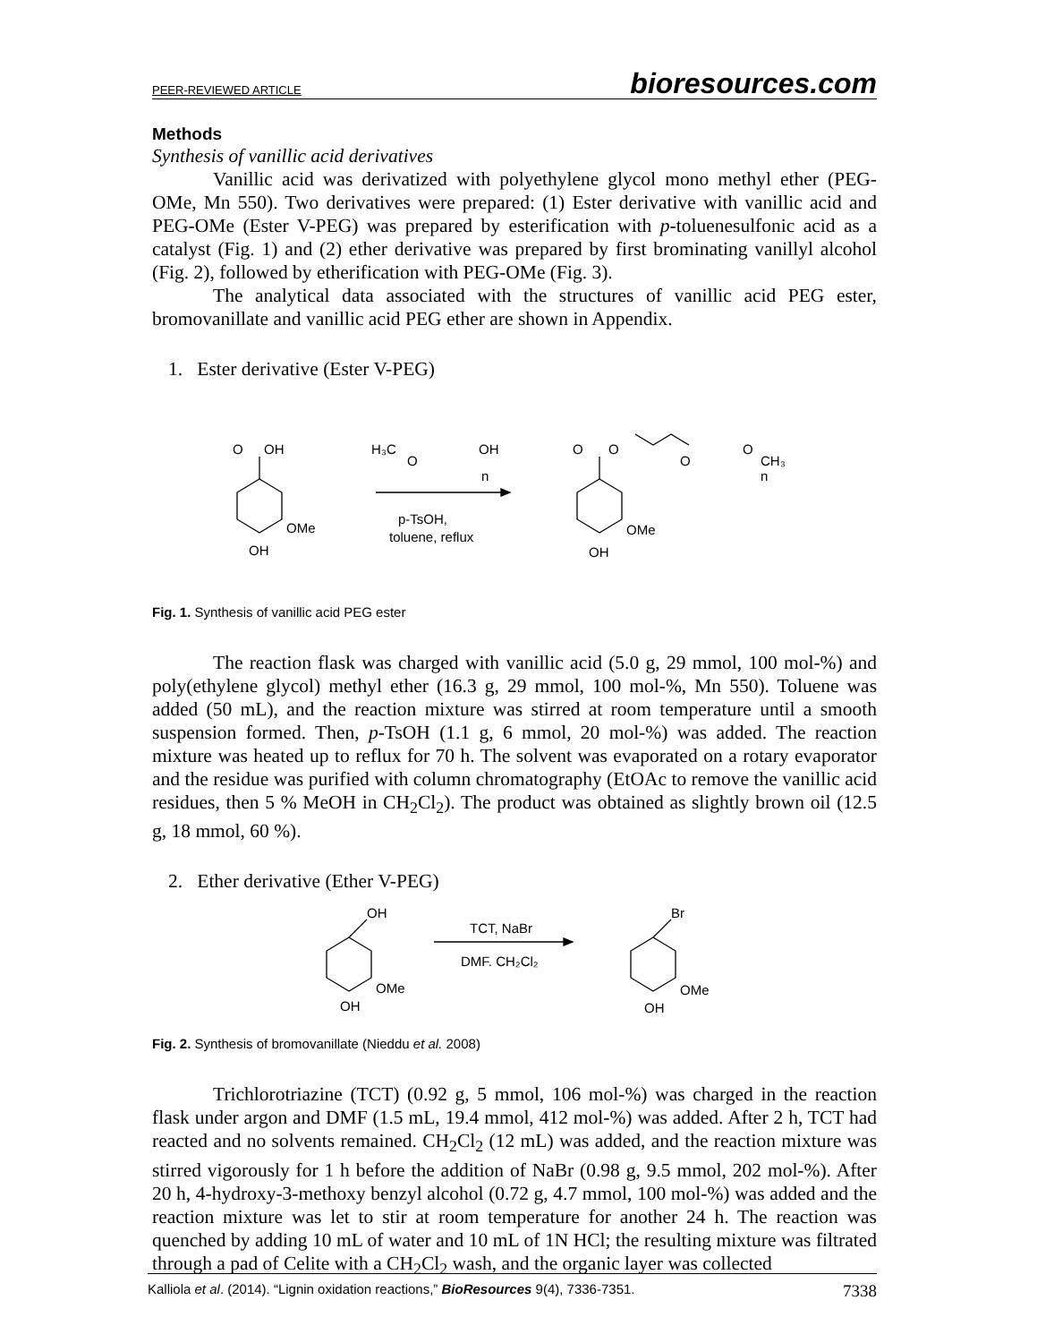PEER-REVIEWED ARTICLE bioresources.com
Methods
Synthesis of vanillic acid derivatives
Vanillic acid was derivatized with polyethylene glycol mono methyl ether (PEG-OMe, Mn 550). Two derivatives were prepared: (1) Ester derivative with vanillic acid and PEG-OMe (Ester V-PEG) was prepared by esterification with p-toluenesulfonic acid as a catalyst (Fig. 1) and (2) ether derivative was prepared by first brominating vanillyl alcohol (Fig. 2), followed by etherification with PEG-OMe (Fig. 3).
The analytical data associated with the structures of vanillic acid PEG ester, bromovanillate and vanillic acid PEG ether are shown in Appendix.
1. Ester derivative (Ester V-PEG)
O
OH
OMe
OH
H₃C
O
OH
n
p-TsOH,
toluene, reflux
O
O
O
O
CH₃
n
OMe
OH
Fig. 1. Synthesis of vanillic acid PEG ester
The reaction flask was charged with vanillic acid (5.0 g, 29 mmol, 100 mol-%) and poly(ethylene glycol) methyl ether (16.3 g, 29 mmol, 100 mol-%, Mn 550). Toluene was added (50 mL), and the reaction mixture was stirred at room temperature until a smooth suspension formed. Then, p-TsOH (1.1 g, 6 mmol, 20 mol-%) was added. The reaction mixture was heated up to reflux for 70 h. The solvent was evaporated on a rotary evaporator and the residue was purified with column chromatography (EtOAc to remove the vanillic acid residues, then 5 % MeOH in CH<sub>2</sub>Cl<sub>2</sub>). The product was obtained as slightly brown oil (12.5 g, 18 mmol, 60 %).
2. Ether derivative (Ether V-PEG)
OH
OMe
OH
TCT, NaBr
DMF. CH₂Cl₂
Br
OMe
OH
Fig. 2. Synthesis of bromovanillate (Nieddu et al. 2008)
Trichlorotriazine (TCT) (0.92 g, 5 mmol, 106 mol-%) was charged in the reaction flask under argon and DMF (1.5 mL, 19.4 mmol, 412 mol-%) was added. After 2 h, TCT had reacted and no solvents remained. CH<sub>2</sub>Cl<sub>2</sub> (12 mL) was added, and the reaction mixture was stirred vigorously for 1 h before the addition of NaBr (0.98 g, 9.5 mmol, 202 mol-%). After 20 h, 4-hydroxy-3-methoxy benzyl alcohol (0.72 g, 4.7 mmol, 100 mol-%) was added and the reaction mixture was let to stir at room temperature for another 24 h. The reaction was quenched by adding 10 mL of water and 10 mL of 1N HCl; the resulting mixture was filtrated through a pad of Celite with a CH<sub>2</sub>Cl<sub>2</sub> wash, and the organic layer was collected
Kalliola et al. (2014). “Lignin oxidation reactions,” BioResources 9(4), 7336-7351. 7338